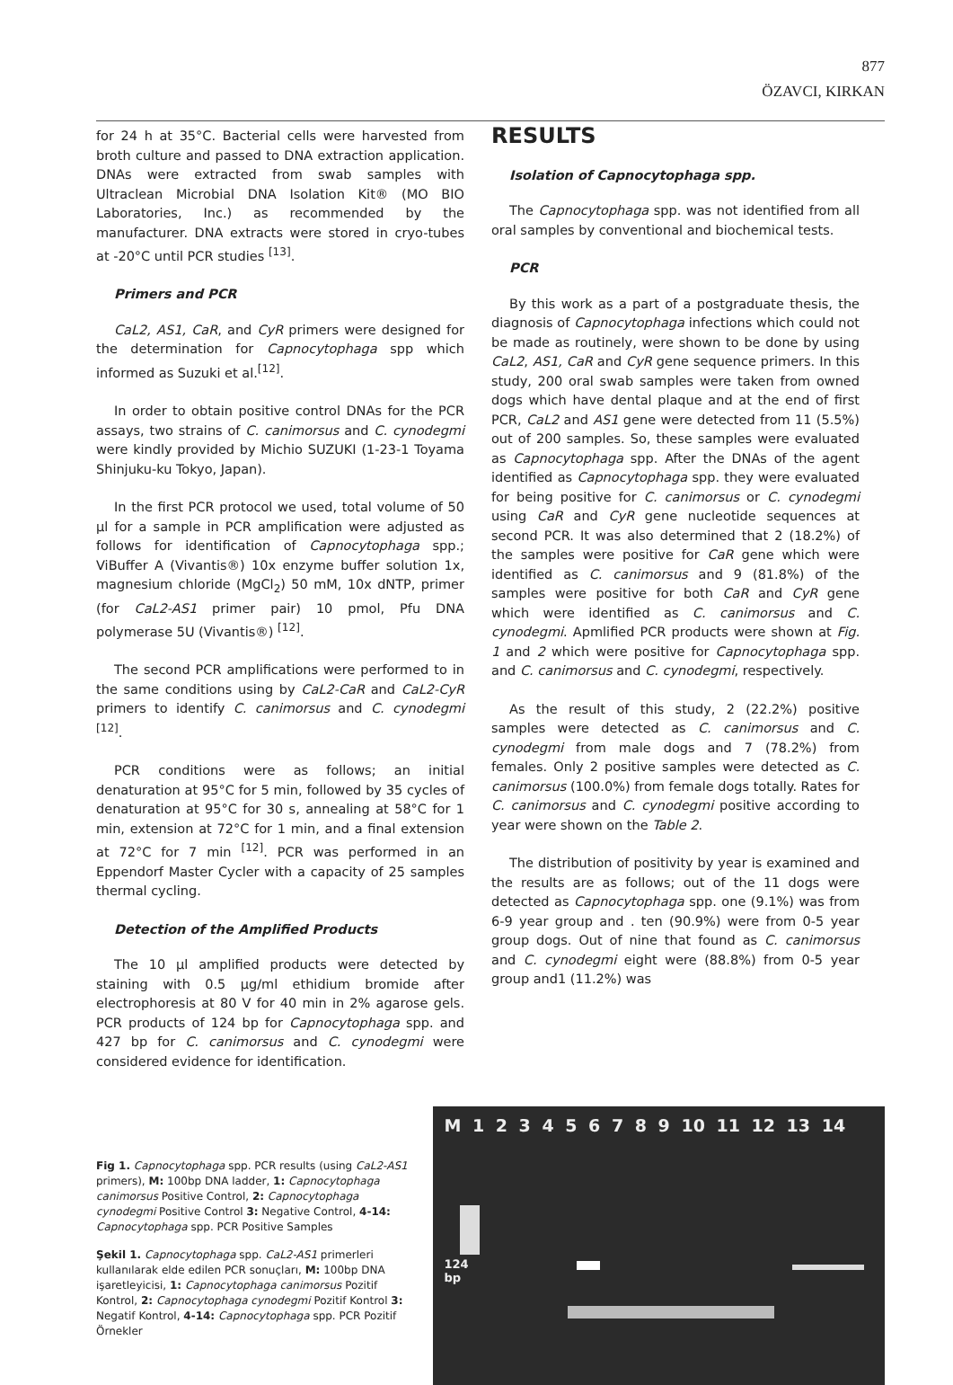877
ÖZAVCI, KIRKAN
for 24 h at 35°C. Bacterial cells were harvested from broth culture and passed to DNA extraction application. DNAs were extracted from swab samples with Ultraclean Microbial DNA Isolation Kit® (MO BIO Laboratories, Inc.) as recommended by the manufacturer. DNA extracts were stored in cryo-tubes at -20°C until PCR studies <sup>[13]</sup>.
Primers and PCR
CaL2, AS1, CaR, and CyR primers were designed for the determination for Capnocytophaga spp which informed as Suzuki et al.<sup>[12]</sup>.
In order to obtain positive control DNAs for the PCR assays, two strains of C. canimorsus and C. cynodegmi were kindly provided by Michio SUZUKI (1-23-1 Toyama Shinjuku-ku Tokyo, Japan).
In the first PCR protocol we used, total volume of 50 µl for a sample in PCR amplification were adjusted as follows for identification of Capnocytophaga spp.; ViBuffer A (Vivantis®) 10x enzyme buffer solution 1x, magnesium chloride (MgCl<sub>2</sub>) 50 mM, 10x dNTP, primer (for CaL2-AS1 primer pair) 10 pmol, Pfu DNA polymerase 5U (Vivantis®) <sup>[12]</sup>.
The second PCR amplifications were performed to in the same conditions using by CaL2-CaR and CaL2-CyR primers to identify C. canimorsus and C. cynodegmi <sup>[12]</sup>.
PCR conditions were as follows; an initial denaturation at 95°C for 5 min, followed by 35 cycles of denaturation at 95°C for 30 s, annealing at 58°C for 1 min, extension at 72°C for 1 min, and a final extension at 72°C for 7 min <sup>[12]</sup>. PCR was performed in an Eppendorf Master Cycler with a capacity of 25 samples thermal cycling.
Detection of the Amplified Products
The 10 µl amplified products were detected by staining with 0.5 µg/ml ethidium bromide after electrophoresis at 80 V for 40 min in 2% agarose gels. PCR products of 124 bp for Capnocytophaga spp. and 427 bp for C. canimorsus and C. cynodegmi were considered evidence for identification.
RESULTS
Isolation of Capnocytophaga spp.
The Capnocytophaga spp. was not identified from all oral samples by conventional and biochemical tests.
PCR
By this work as a part of a postgraduate thesis, the diagnosis of Capnocytophaga infections which could not be made as routinely, were shown to be done by using CaL2, AS1, CaR and CyR gene sequence primers. In this study, 200 oral swab samples were taken from owned dogs which have dental plaque and at the end of first PCR, CaL2 and AS1 gene were detected from 11 (5.5%) out of 200 samples. So, these samples were evaluated as Capnocytophaga spp. After the DNAs of the agent identified as Capnocytophaga spp. they were evaluated for being positive for C. canimorsus or C. cynodegmi using CaR and CyR gene nucleotide sequences at second PCR. It was also determined that 2 (18.2%) of the samples were positive for CaR gene which were identified as C. canimorsus and 9 (81.8%) of the samples were positive for both CaR and CyR gene which were identified as C. canimorsus and C. cynodegmi. Apmlified PCR products were shown at Fig. 1 and 2 which were positive for Capnocytophaga spp. and C. canimorsus and C. cynodegmi, respectively.
As the result of this study, 2 (22.2%) positive samples were detected as C. canimorsus and C. cynodegmi from male dogs and 7 (78.2%) from females. Only 2 positive samples were detected as C. canimorsus (100.0%) from female dogs totally. Rates for C. canimorsus and C. cynodegmi positive according to year were shown on the Table 2.
The distribution of positivity by year is examined and the results are as follows; out of the 11 dogs were detected as Capnocytophaga spp. one (9.1%) was from 6-9 year group and . ten (90.9%) were from 0-5 year group dogs. Out of nine that found as C. canimorsus and C. cynodegmi eight were (88.8%) from 0-5 year group and1 (11.2%) was
Fig 1. Capnocytophaga spp. PCR results (using CaL2-AS1 primers), M: 100bp DNA ladder, 1: Capnocytophaga canimorsus Positive Control, 2: Capnocytophaga cynodegmi Positive Control 3: Negative Control, 4-14: Capnocytophaga spp. PCR Positive Samples
Şekil 1. Capnocytophaga spp. CaL2-AS1 primerleri kullanılarak elde edilen PCR sonuçları, M: 100bp DNA işaretleyicisi, 1: Capnocytophaga canimorsus Pozitif Kontrol, 2: Capnocytophaga cynodegmi Pozitif Kontrol 3: Negatif Kontrol, 4-14: Capnocytophaga spp. PCR Pozitif Örnekler
M 1 2 3 4 5 6 7 8 9 10 11 12 13 14
124
bp